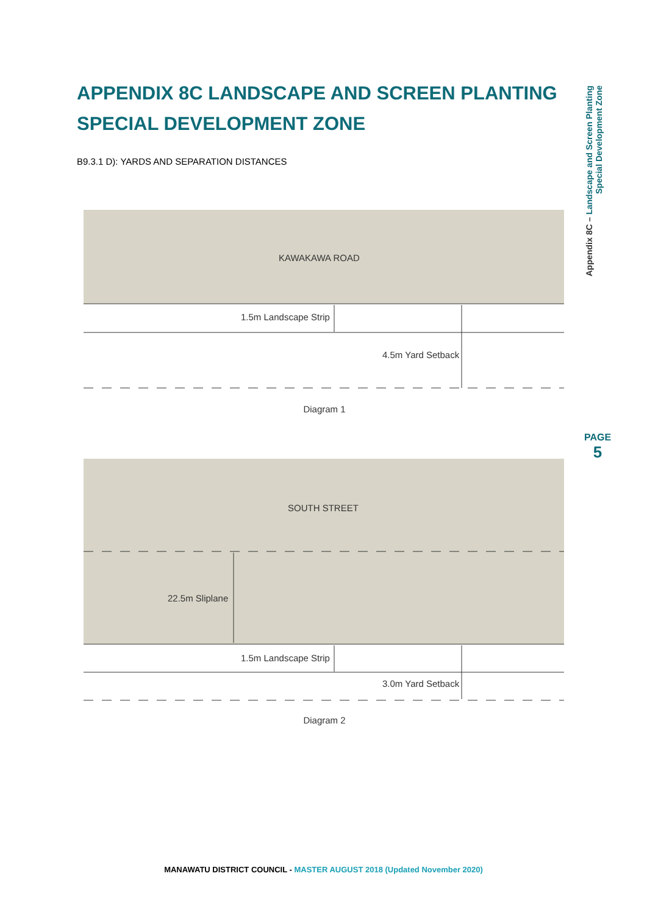APPENDIX 8C LANDSCAPE AND SCREEN PLANTING
SPECIAL DEVELOPMENT ZONE
B9.3.1 D): YARDS AND SEPARATION DISTANCES
Appendix 8C – Landscape and Screen Planting
Special Development Zone
PAGE
5
KAWAKAWA ROAD
1.5m Landscape Strip
4.5m Yard Setback
Diagram 1
SOUTH STREET
22.5m Sliplane
1.5m Landscape Strip
3.0m Yard Setback
Diagram 2
MANAWATU DISTRICT COUNCIL - MASTER AUGUST 2018 (Updated November 2020)